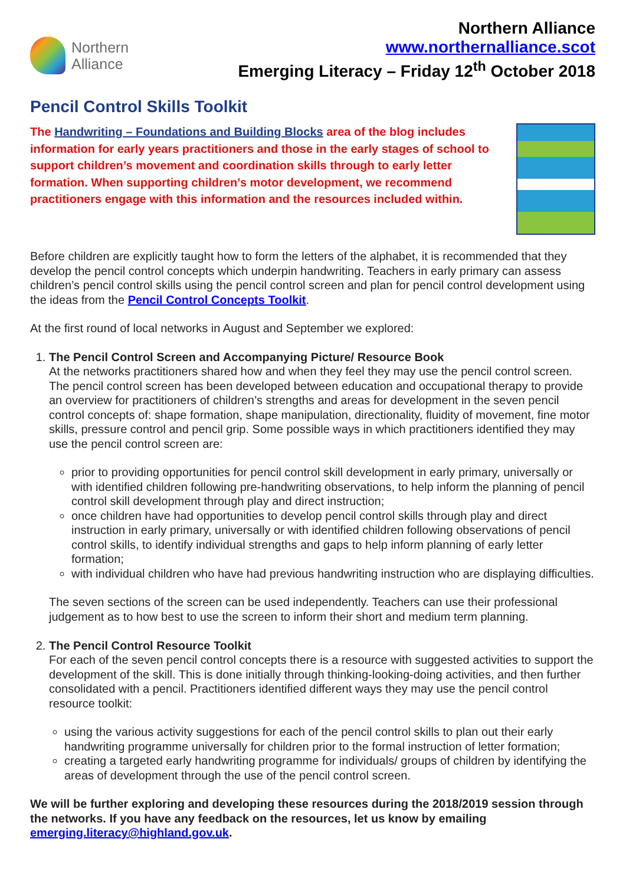Northern
Alliance
Northern Alliance
www.northernalliance.scot
Emerging Literacy – Friday 12<sup>th</sup> October 2018
Pencil Control Skills Toolkit
The Handwriting – Foundations and Building Blocks area of the blog includes information for early years practitioners and those in the early stages of school to support children’s movement and coordination skills through to early letter formation. When supporting children’s motor development, we recommend practitioners engage with this information and the resources included within.
Before children are explicitly taught how to form the letters of the alphabet, it is recommended that they develop the pencil control concepts which underpin handwriting. Teachers in early primary can assess children’s pencil control skills using the pencil control screen and plan for pencil control development using the ideas from the Pencil Control Concepts Toolkit.
At the first round of local networks in August and September we explored:
1.
The Pencil Control Screen and Accompanying Picture/ Resource Book
At the networks practitioners shared how and when they feel they may use the pencil control screen. The pencil control screen has been developed between education and occupational therapy to provide an overview for practitioners of children’s strengths and areas for development in the seven pencil control concepts of: shape formation, shape manipulation, directionality, fluidity of movement, fine motor skills, pressure control and pencil grip. Some possible ways in which practitioners identified they may use the pencil control screen are:
prior to providing opportunities for pencil control skill development in early primary, universally or with identified children following pre-handwriting observations, to help inform the planning of pencil control skill development through play and direct instruction;
once children have had opportunities to develop pencil control skills through play and direct instruction in early primary, universally or with identified children following observations of pencil control skills, to identify individual strengths and gaps to help inform planning of early letter formation;
with individual children who have had previous handwriting instruction who are displaying difficulties.
The seven sections of the screen can be used independently. Teachers can use their professional judgement as to how best to use the screen to inform their short and medium term planning.
2.
The Pencil Control Resource Toolkit
For each of the seven pencil control concepts there is a resource with suggested activities to support the development of the skill. This is done initially through thinking-looking-doing activities, and then further consolidated with a pencil. Practitioners identified different ways they may use the pencil control resource toolkit:
using the various activity suggestions for each of the pencil control skills to plan out their early handwriting programme universally for children prior to the formal instruction of letter formation;
creating a targeted early handwriting programme for individuals/ groups of children by identifying the areas of development through the use of the pencil control screen.
We will be further exploring and developing these resources during the 2018/2019 session through the networks. If you have any feedback on the resources, let us know by emailing emerging.literacy@highland.gov.uk.